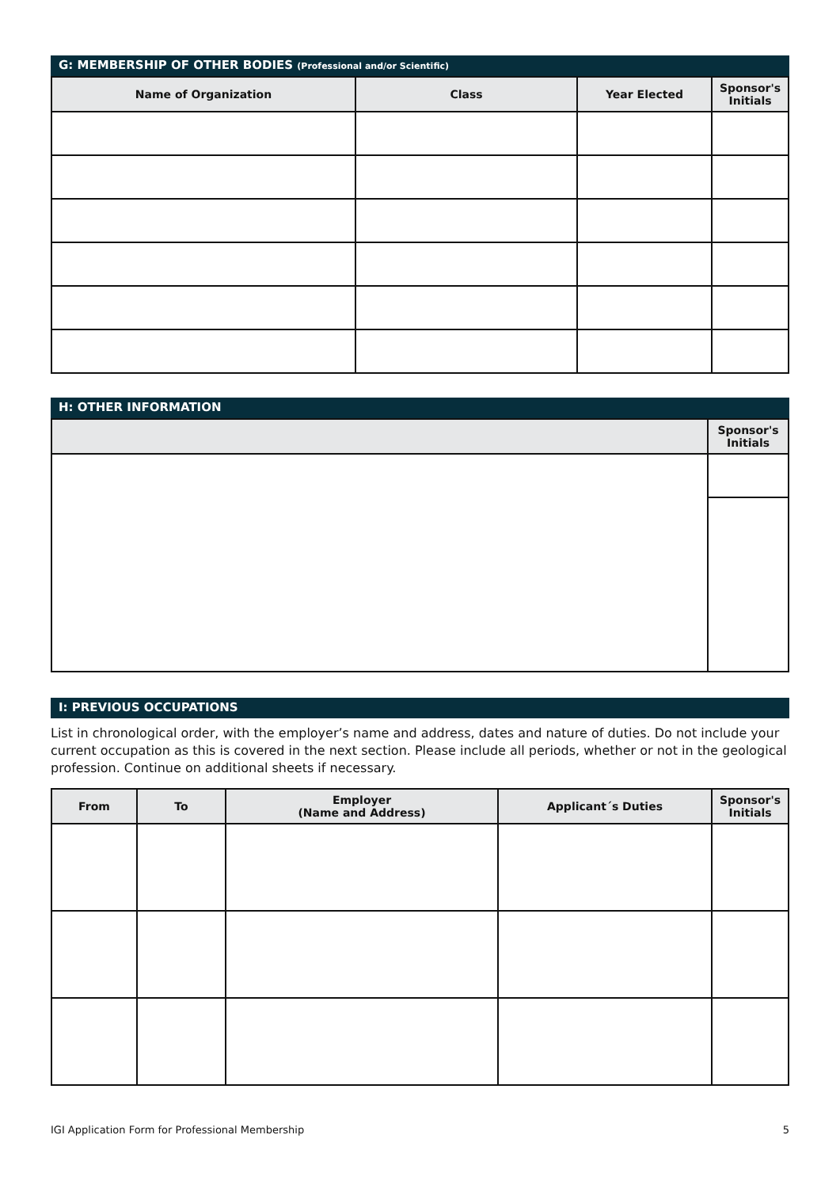G: MEMBERSHIP OF OTHER BODIES (Professional and/or Scientific)
| Name of Organization | Class | Year Elected | Sponsor's Initials |
| --- | --- | --- | --- |
H: OTHER INFORMATION
| | Sponsor's Initials |
| --- | --- |
I: PREVIOUS OCCUPATIONS
List in chronological order, with the employer’s name and address, dates and nature of duties. Do not include your current occupation as this is covered in the next section. Please include all periods, whether or not in the geological profession. Continue on additional sheets if necessary.
| From | To | Employer (Name and Address) | Applicant´s Duties | Sponsor's Initials |
| --- | --- | --- | --- | --- |
IGI Application Form for Professional Membership 5